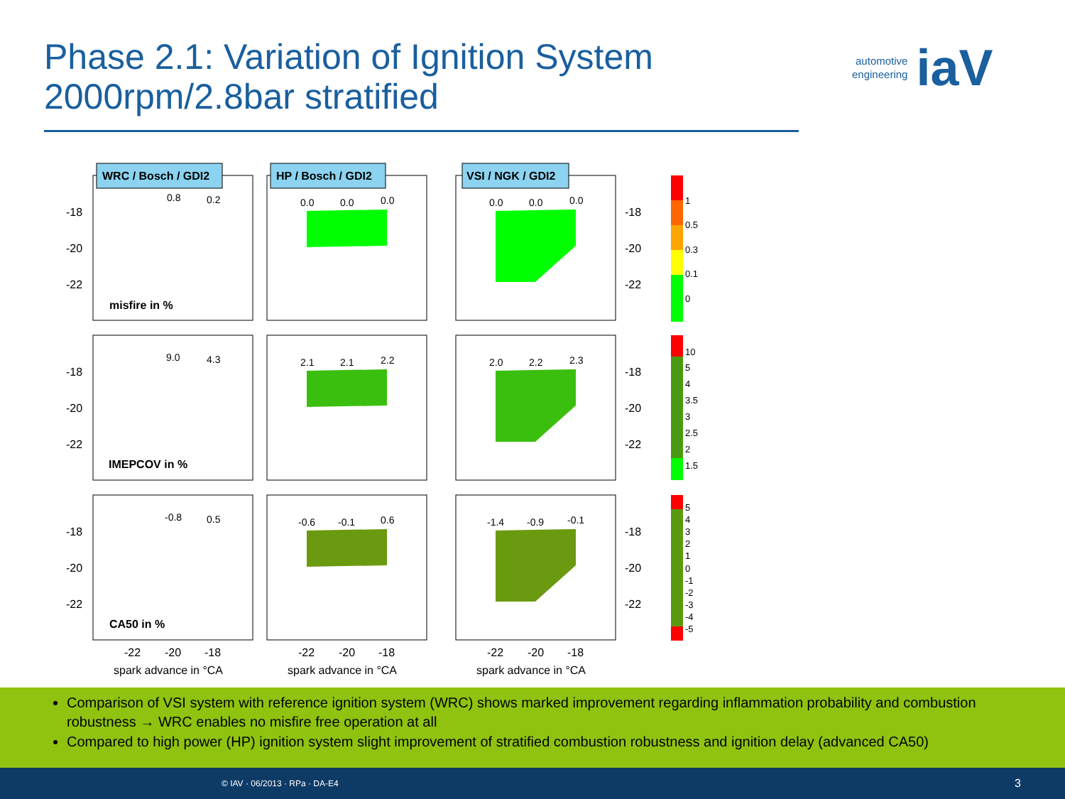Phase 2.1: Variation of Ignition System
2000rpm/2.8bar stratified
automotive
engineering iaV
WRC / Bosch / GDI2
HP / Bosch / GDI2
VSI / NGK / GDI2
misfire in %
IMEPCOV in %
CA50 in %
-18
-20
-22
-18
-20
-22
-18
-20
-22
-18
-20
-22
-18
-20
-22
-18
-20
-22
-22
-20
-18
-22
-20
-18
-22
-20
-18
spark advance in °CA
spark advance in °CA
spark advance in °CA
0.8
0.2
9.0
4.3
-0.8
0.5
0.0
0.0
0.0
0.0
0.0
0.0
2.1
2.1
2.2
2.0
2.2
2.3
-0.6
-0.1
0.6
-1.4
-0.9
-0.1
1
0.5
0.3
0.1
0
10
5
4
3.5
3
2.5
2
1.5
5
4
3
2
1
0
-1
-2
-3
-4
-5
Comparison of VSI system with reference ignition system (WRC) shows marked improvement regarding inflammation probability and combustion robustness → WRC enables no misfire free operation at all
Compared to high power (HP) ignition system slight improvement of stratified combustion robustness and ignition delay (advanced CA50)
© IAV · 06/2013 · RPa · DA-E4 3